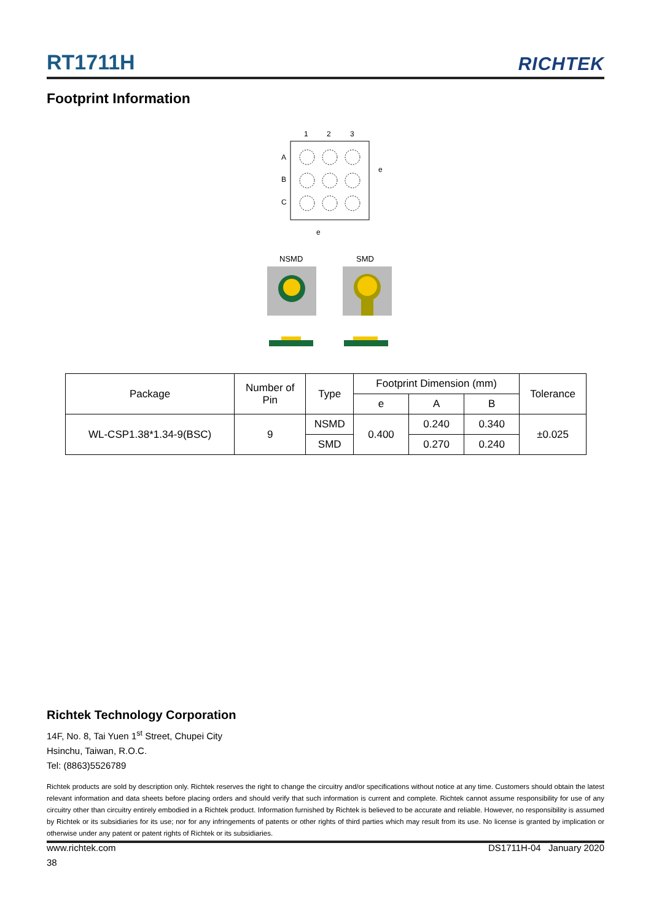RT1711H RICHTEK
Footprint Information
1
2
3
A
B
C
e
e
NSMD
SMD
| Package | Number of Pin | Type | Footprint Dimension (mm) | | | Tolerance |
| --- | --- | --- | --- | --- | --- | --- |
| | | | e | A | B | |
| WL-CSP1.38*1.34-9(BSC) | 9 | NSMD | 0.400 | 0.240 | 0.340 | ±0.025 |
| | | SMD | | 0.270 | 0.240 | |
Richtek Technology Corporation
14F, No. 8, Tai Yuen 1<sup>st</sup> Street, Chupei City
Hsinchu, Taiwan, R.O.C.
Tel: (8863)5526789
Richtek products are sold by description only. Richtek reserves the right to change the circuitry and/or specifications without notice at any time. Customers should obtain the latest relevant information and data sheets before placing orders and should verify that such information is current and complete. Richtek cannot assume responsibility for use of any circuitry other than circuitry entirely embodied in a Richtek product. Information furnished by Richtek is believed to be accurate and reliable. However, no responsibility is assumed by Richtek or its subsidiaries for its use; nor for any infringements of patents or other rights of third parties which may result from its use. No license is granted by implication or otherwise under any patent or patent rights of Richtek or its subsidiaries.
www.richtek.com DS1711H-04 January 2020
38